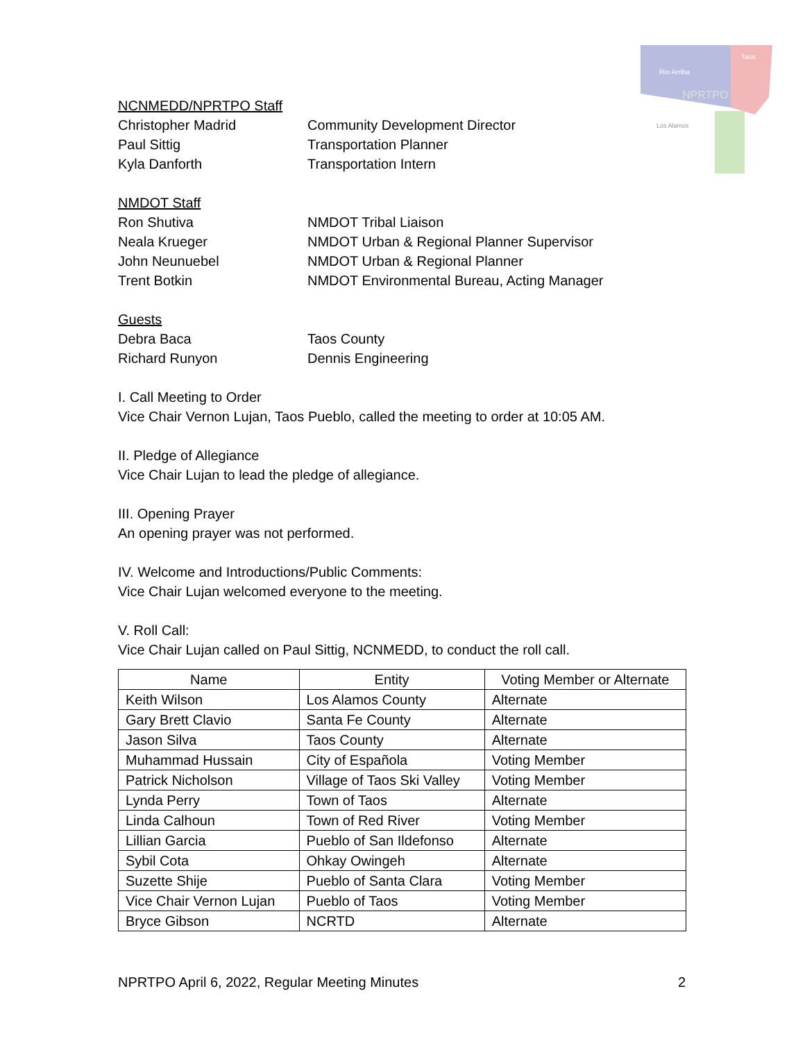Rio Arriba
Taos
NPRTPO
Los Alamos
NCNMEDD/NPRTPO Staff
Christopher Madrid Community Development Director
Paul Sittig Transportation Planner
Kyla Danforth Transportation Intern
NMDOT Staff
Ron Shutiva NMDOT Tribal Liaison
Neala Krueger NMDOT Urban & Regional Planner Supervisor
John Neunuebel NMDOT Urban & Regional Planner
Trent Botkin NMDOT Environmental Bureau, Acting Manager
Guests
Debra Baca Taos County
Richard Runyon Dennis Engineering
I. Call Meeting to Order
Vice Chair Vernon Lujan, Taos Pueblo, called the meeting to order at 10:05 AM.
II. Pledge of Allegiance
Vice Chair Lujan to lead the pledge of allegiance.
III. Opening Prayer
An opening prayer was not performed.
IV. Welcome and Introductions/Public Comments:
Vice Chair Lujan welcomed everyone to the meeting.
V. Roll Call:
Vice Chair Lujan called on Paul Sittig, NCNMEDD, to conduct the roll call.
| Name | Entity | Voting Member or Alternate |
| --- | --- | --- |
| Keith Wilson | Los Alamos County | Alternate |
| Gary Brett Clavio | Santa Fe County | Alternate |
| Jason Silva | Taos County | Alternate |
| Muhammad Hussain | City of Española | Voting Member |
| Patrick Nicholson | Village of Taos Ski Valley | Voting Member |
| Lynda Perry | Town of Taos | Alternate |
| Linda Calhoun | Town of Red River | Voting Member |
| Lillian Garcia | Pueblo of San Ildefonso | Alternate |
| Sybil Cota | Ohkay Owingeh | Alternate |
| Suzette Shije | Pueblo of Santa Clara | Voting Member |
| Vice Chair Vernon Lujan | Pueblo of Taos | Voting Member |
| Bryce Gibson | NCRTD | Alternate |
NPRTPO April 6, 2022, Regular Meeting Minutes 2